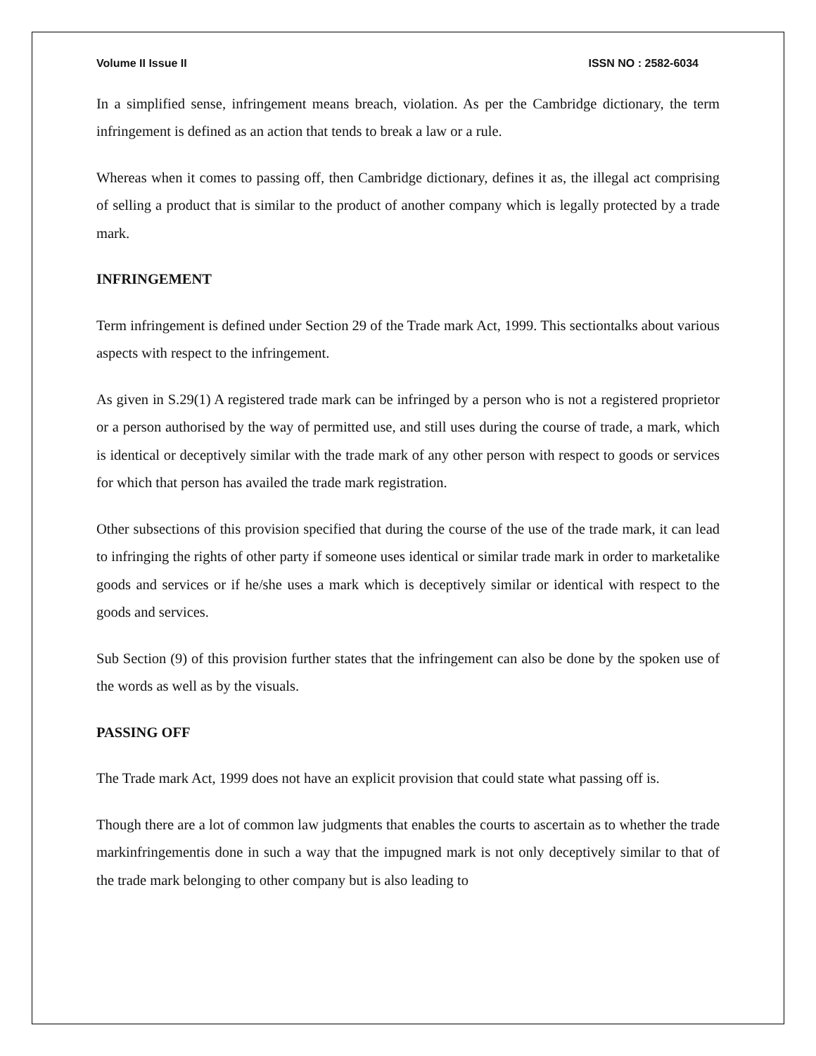Volume II Issue II ISSN NO : 2582-6034
In a simplified sense, infringement means breach, violation. As per the Cambridge dictionary, the term infringement is defined as an action that tends to break a law or a rule.
Whereas when it comes to passing off, then Cambridge dictionary, defines it as, the illegal act comprising of selling a product that is similar to the product of another company which is legally protected by a trade mark.
INFRINGEMENT
Term infringement is defined under Section 29 of the Trade mark Act, 1999. This sectiontalks about various aspects with respect to the infringement.
As given in S.29(1) A registered trade mark can be infringed by a person who is not a registered proprietor or a person authorised by the way of permitted use, and still uses during the course of trade, a mark, which is identical or deceptively similar with the trade mark of any other person with respect to goods or services for which that person has availed the trade mark registration.
Other subsections of this provision specified that during the course of the use of the trade mark, it can lead to infringing the rights of other party if someone uses identical or similar trade mark in order to marketalike goods and services or if he/she uses a mark which is deceptively similar or identical with respect to the goods and services.
Sub Section (9) of this provision further states that the infringement can also be done by the spoken use of the words as well as by the visuals.
PASSING OFF
The Trade mark Act, 1999 does not have an explicit provision that could state what passing off is.
Though there are a lot of common law judgments that enables the courts to ascertain as to whether the trade markinfringementis done in such a way that the impugned mark is not only deceptively similar to that of the trade mark belonging to other company but is also leading to